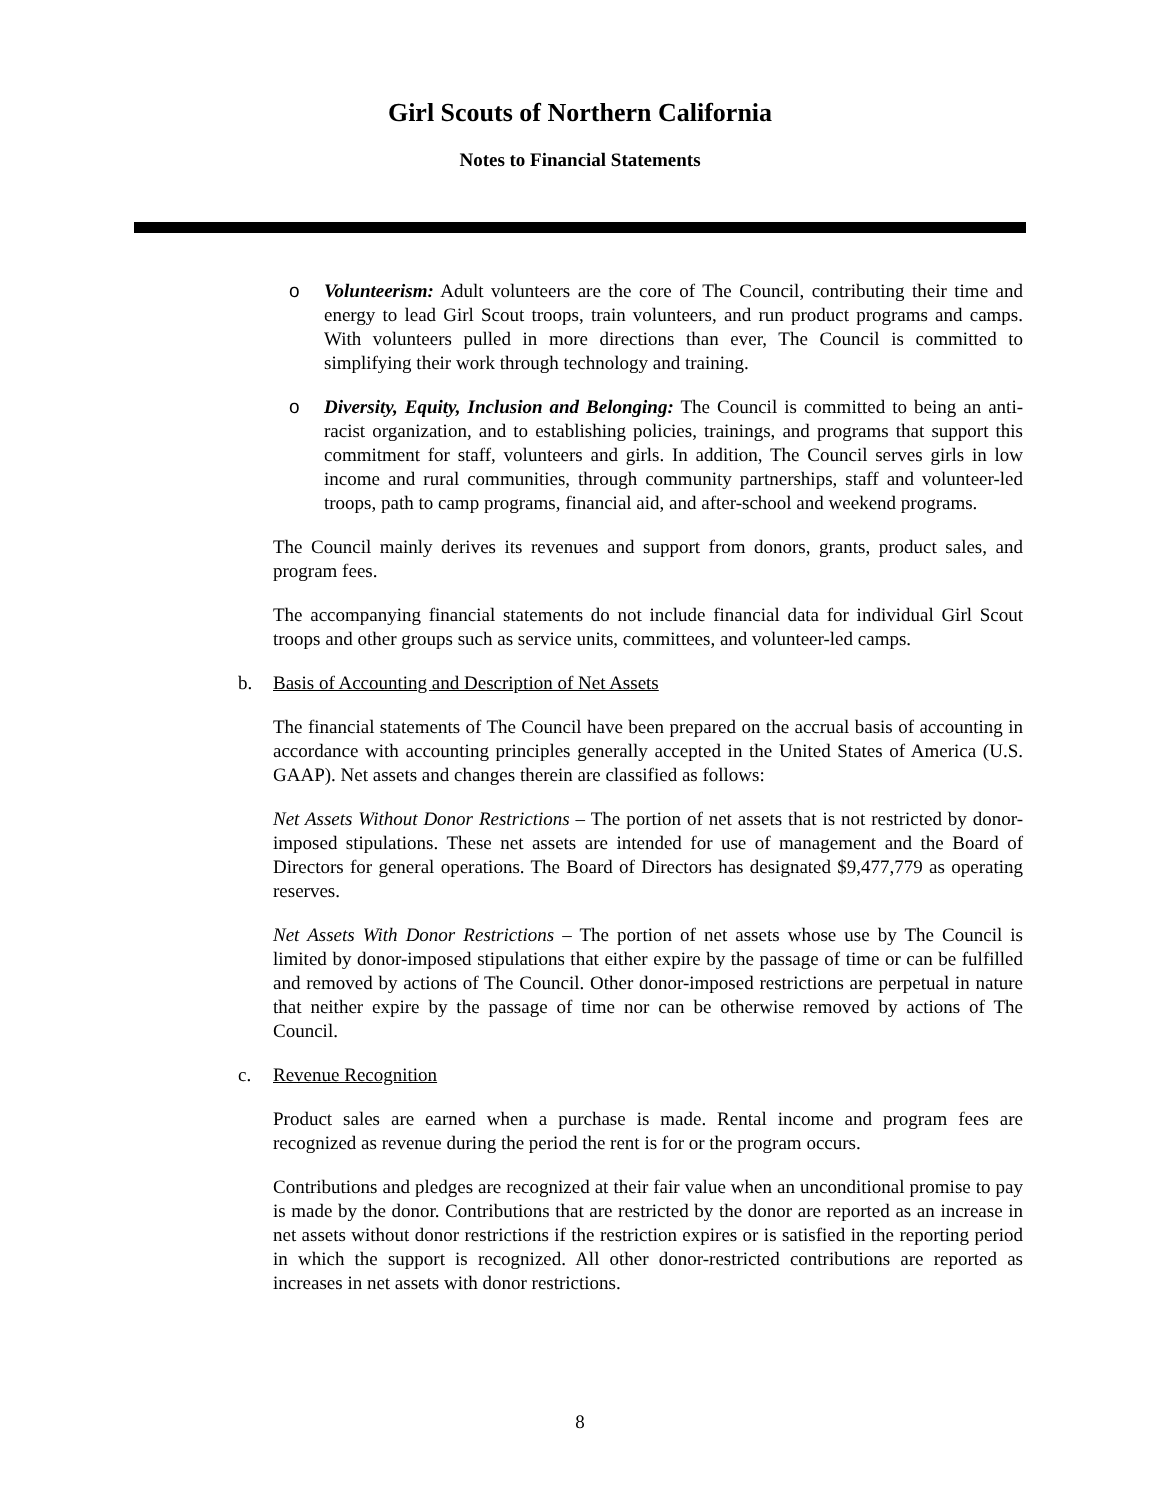Girl Scouts of Northern California
Notes to Financial Statements
o Volunteerism: Adult volunteers are the core of The Council, contributing their time and energy to lead Girl Scout troops, train volunteers, and run product programs and camps. With volunteers pulled in more directions than ever, The Council is committed to simplifying their work through technology and training.
o Diversity, Equity, Inclusion and Belonging: The Council is committed to being an anti-racist organization, and to establishing policies, trainings, and programs that support this commitment for staff, volunteers and girls. In addition, The Council serves girls in low income and rural communities, through community partnerships, staff and volunteer-led troops, path to camp programs, financial aid, and after-school and weekend programs.
The Council mainly derives its revenues and support from donors, grants, product sales, and program fees.
The accompanying financial statements do not include financial data for individual Girl Scout troops and other groups such as service units, committees, and volunteer-led camps.
b. Basis of Accounting and Description of Net Assets
The financial statements of The Council have been prepared on the accrual basis of accounting in accordance with accounting principles generally accepted in the United States of America (U.S. GAAP). Net assets and changes therein are classified as follows:
Net Assets Without Donor Restrictions – The portion of net assets that is not restricted by donor-imposed stipulations. These net assets are intended for use of management and the Board of Directors for general operations. The Board of Directors has designated $9,477,779 as operating reserves.
Net Assets With Donor Restrictions – The portion of net assets whose use by The Council is limited by donor-imposed stipulations that either expire by the passage of time or can be fulfilled and removed by actions of The Council. Other donor-imposed restrictions are perpetual in nature that neither expire by the passage of time nor can be otherwise removed by actions of The Council.
c. Revenue Recognition
Product sales are earned when a purchase is made. Rental income and program fees are recognized as revenue during the period the rent is for or the program occurs.
Contributions and pledges are recognized at their fair value when an unconditional promise to pay is made by the donor. Contributions that are restricted by the donor are reported as an increase in net assets without donor restrictions if the restriction expires or is satisfied in the reporting period in which the support is recognized. All other donor-restricted contributions are reported as increases in net assets with donor restrictions.
8